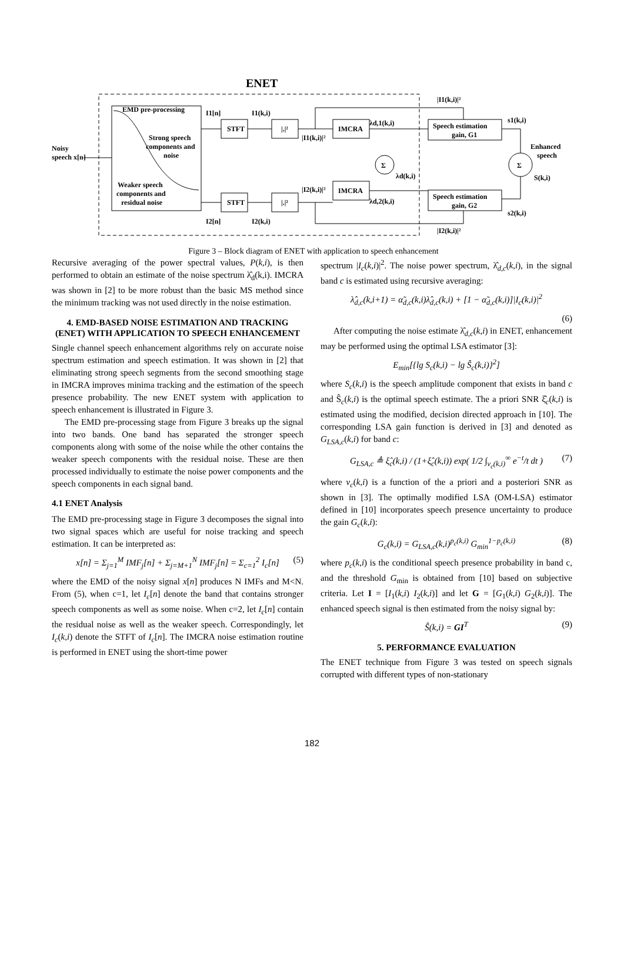ENET
EMD pre-processing
Strong speech
components and
noise
Weaker speech
components and
residual noise
Noisy
speech x[n]
STFT
STFT
|.|²
|.|²
IMCRA
IMCRA
Σ
Speech estimation
gain, G1
Speech estimation
gain, G2
Σ
Enhanced
speech
I1[n]
I1(k,i)
I2[n]
I2(k,i)
|I1(k,i)|²
|I2(k,i)|²
λd,1(k,i)
λd,2(k,i)
λd(k,i)
|I1(k,i)|²
|I2(k,i)|²
s1(k,i)
s2(k,i)
S(k,i)
Figure 3 – Block diagram of ENET with application to speech enhancement
Recursive averaging of the power spectral values, P(k,i), is then performed to obtain an estimate of the noise spectrum λ̂<sub>d</sub>(k,i). IMCRA was shown in [2] to be more robust than the basic MS method since the minimum tracking was not used directly in the noise estimation.
4. EMD-BASED NOISE ESTIMATION AND TRACKING (ENET) WITH APPLICATION TO SPEECH ENHANCEMENT
Single channel speech enhancement algorithms rely on accurate noise spectrum estimation and speech estimation. It was shown in [2] that eliminating strong speech segments from the second smoothing stage in IMCRA improves minima tracking and the estimation of the speech presence probability. The new ENET system with application to speech enhancement is illustrated in Figure 3.
The EMD pre-processing stage from Figure 3 breaks up the signal into two bands. One band has separated the stronger speech components along with some of the noise while the other contains the weaker speech components with the residual noise. These are then processed individually to estimate the noise power components and the speech components in each signal band.
4.1 ENET Analysis
The EMD pre-processing stage in Figure 3 decomposes the signal into two signal spaces which are useful for noise tracking and speech estimation. It can be interpreted as:
x[n] = Σ<sub>j=1</sub><sup>M</sup> IMF<sub>j</sub>[n] + Σ<sub>j=M+1</sub><sup>N</sup> IMF<sub>j</sub>[n] = Σ<sub>c=1</sub><sup>2</sup> I<sub>c</sub>[n] (5)
where the EMD of the noisy signal x[n] produces N IMFs and M<N. From (5), when c=1, let I<sub>c</sub>[n] denote the band that contains stronger speech components as well as some noise. When c=2, let I<sub>c</sub>[n] contain the residual noise as well as the weaker speech. Correspondingly, let I<sub>c</sub>(k,i) denote the STFT of I<sub>c</sub>[n]. The IMCRA noise estimation routine is performed in ENET using the short-time power
spectrum |I<sub>c</sub>(k,i)|<sup>2</sup>. The noise power spectrum, λ̂<sub>d,c</sub>(k,i), in the signal band c is estimated using recursive averaging:
λ̂<sub>d,c</sub>(k,i+1) = α̃<sub>d,c</sub>(k,i)λ̂<sub>d,c</sub>(k,i) + [1 − α̃<sub>d,c</sub>(k,i)]|I<sub>c</sub>(k,i)|<sup>2</sup>
(6)
After computing the noise estimate λ̂<sub>d,c</sub>(k,i) in ENET, enhancement may be performed using the optimal LSA estimator [3]:
E<sub>min</sub>[{lg S<sub>c</sub>(k,i) − lg Ŝ<sub>c</sub>(k,i)}<sup>2</sup>]
where S<sub>c</sub>(k,i) is the speech amplitude component that exists in band c and Ŝ<sub>c</sub>(k,i) is the optimal speech estimate. The a priori SNR ξ̂<sub>c</sub>(k,i) is estimated using the modified, decision directed approach in [10]. The corresponding LSA gain function is derived in [3] and denoted as G<sub>LSA,c</sub>(k,i) for band c:
G<sub>LSA,c</sub> ≜ ξ̂<sub>c</sub>(k,i) / (1+ξ̂<sub>c</sub>(k,i)) exp( 1/2 ∫<sub>v<sub>c</sub>(k,i)</sub><sup>∞</sup> e<sup>−t</sup>/t dt ) (7)
where v<sub>c</sub>(k,i) is a function of the a priori and a posteriori SNR as shown in [3]. The optimally modified LSA (OM-LSA) estimator defined in [10] incorporates speech presence uncertainty to produce the gain G<sub>c</sub>(k,i):
G<sub>c</sub>(k,i) = G<sub>LSA,c</sub>(k,i)<sup>p<sub>c</sub>(k,i)</sup> G<sub>min</sub><sup>1−p<sub>c</sub>(k,i)</sup> (8)
where p<sub>c</sub>(k,i) is the conditional speech presence probability in band c, and the threshold G<sub>min</sub> is obtained from [10] based on subjective criteria. Let I = [I<sub>1</sub>(k,i) I<sub>2</sub>(k,i)] and let G = [G<sub>1</sub>(k,i) G<sub>2</sub>(k,i)]. The enhanced speech signal is then estimated from the noisy signal by:
Ŝ(k,i) = GI<sup>T</sup> (9)
5. PERFORMANCE EVALUATION
The ENET technique from Figure 3 was tested on speech signals corrupted with different types of non-stationary
182